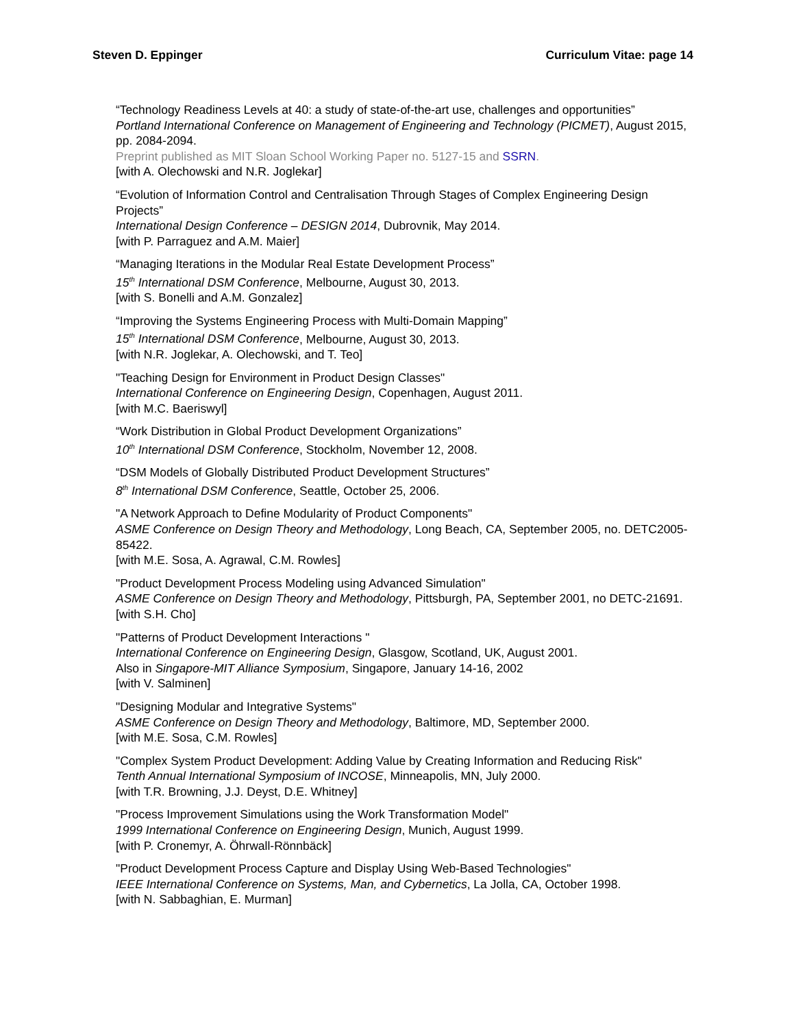Steven D. Eppinger Curriculum Vitae: page 14
“Technology Readiness Levels at 40: a study of state-of-the-art use, challenges and opportunities”
Portland International Conference on Management of Engineering and Technology (PICMET), August 2015, pp. 2084-2094.
Preprint published as MIT Sloan School Working Paper no. 5127-15 and SSRN.
[with A. Olechowski and N.R. Joglekar]
“Evolution of Information Control and Centralisation Through Stages of Complex Engineering Design Projects”
International Design Conference – DESIGN 2014, Dubrovnik, May 2014.
[with P. Parraguez and A.M. Maier]
“Managing Iterations in the Modular Real Estate Development Process”
15<sup>th</sup> International DSM Conference, Melbourne, August 30, 2013.
[with S. Bonelli and A.M. Gonzalez]
“Improving the Systems Engineering Process with Multi-Domain Mapping”
15<sup>th</sup> International DSM Conference, Melbourne, August 30, 2013.
[with N.R. Joglekar, A. Olechowski, and T. Teo]
"Teaching Design for Environment in Product Design Classes"
International Conference on Engineering Design, Copenhagen, August 2011.
[with M.C. Baeriswyl]
“Work Distribution in Global Product Development Organizations”
10<sup>th</sup> International DSM Conference, Stockholm, November 12, 2008.
“DSM Models of Globally Distributed Product Development Structures”
8<sup>th</sup> International DSM Conference, Seattle, October 25, 2006.
"A Network Approach to Define Modularity of Product Components"
ASME Conference on Design Theory and Methodology, Long Beach, CA, September 2005, no. DETC2005-85422.
[with M.E. Sosa, A. Agrawal, C.M. Rowles]
"Product Development Process Modeling using Advanced Simulation"
ASME Conference on Design Theory and Methodology, Pittsburgh, PA, September 2001, no DETC-21691.
[with S.H. Cho]
"Patterns of Product Development Interactions "
International Conference on Engineering Design, Glasgow, Scotland, UK, August 2001.
Also in Singapore-MIT Alliance Symposium, Singapore, January 14-16, 2002
[with V. Salminen]
"Designing Modular and Integrative Systems"
ASME Conference on Design Theory and Methodology, Baltimore, MD, September 2000.
[with M.E. Sosa, C.M. Rowles]
"Complex System Product Development: Adding Value by Creating Information and Reducing Risk"
Tenth Annual International Symposium of INCOSE, Minneapolis, MN, July 2000.
[with T.R. Browning, J.J. Deyst, D.E. Whitney]
"Process Improvement Simulations using the Work Transformation Model"
1999 International Conference on Engineering Design, Munich, August 1999.
[with P. Cronemyr, A. Öhrwall-Rönnbäck]
"Product Development Process Capture and Display Using Web-Based Technologies"
IEEE International Conference on Systems, Man, and Cybernetics, La Jolla, CA, October 1998.
[with N. Sabbaghian, E. Murman]